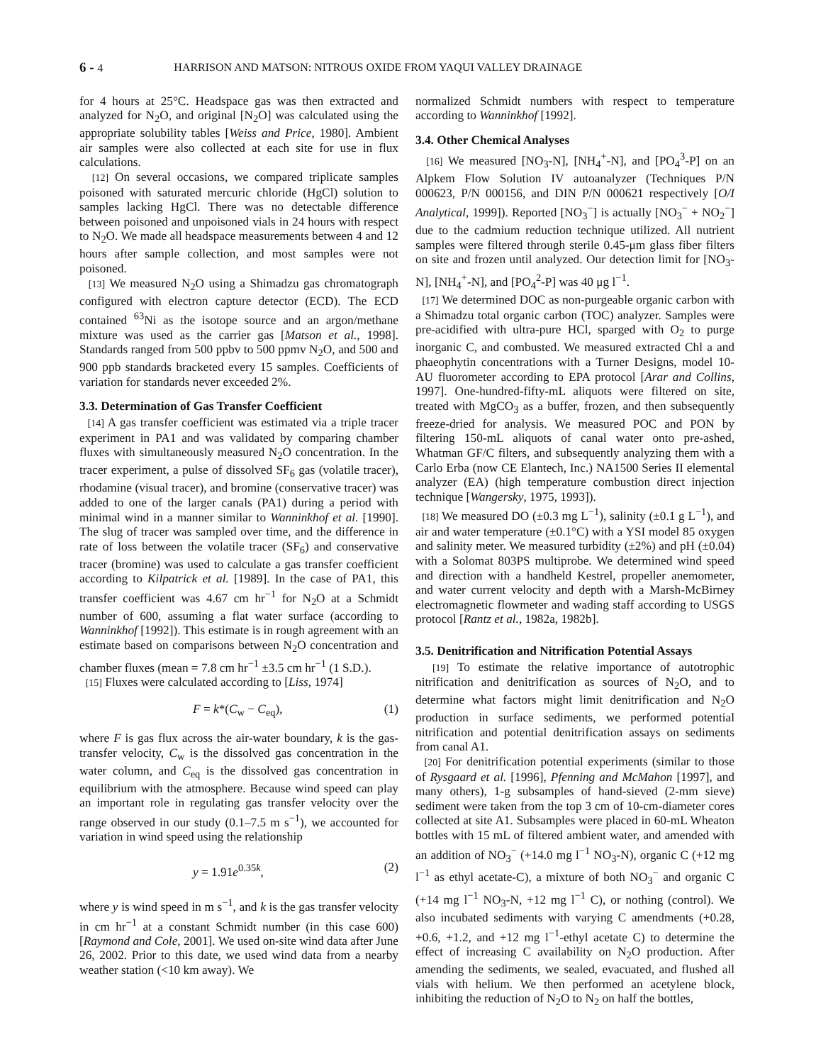6 - 4 HARRISON AND MATSON: NITROUS OXIDE FROM YAQUI VALLEY DRAINAGE
for 4 hours at 25°C. Headspace gas was then extracted and analyzed for N<sub>2</sub>O, and original [N<sub>2</sub>O] was calculated using the appropriate solubility tables [Weiss and Price, 1980]. Ambient air samples were also collected at each site for use in flux calculations.
[12] On several occasions, we compared triplicate samples poisoned with saturated mercuric chloride (HgCl) solution to samples lacking HgCl. There was no detectable difference between poisoned and unpoisoned vials in 24 hours with respect to N<sub>2</sub>O. We made all headspace measurements between 4 and 12 hours after sample collection, and most samples were not poisoned.
[13] We measured N<sub>2</sub>O using a Shimadzu gas chromatograph configured with electron capture detector (ECD). The ECD contained <sup>63</sup>Ni as the isotope source and an argon/methane mixture was used as the carrier gas [Matson et al., 1998]. Standards ranged from 500 ppbv to 500 ppmv N<sub>2</sub>O, and 500 and 900 ppb standards bracketed every 15 samples. Coefficients of variation for standards never exceeded 2%.
3.3. Determination of Gas Transfer Coefficient
[14] A gas transfer coefficient was estimated via a triple tracer experiment in PA1 and was validated by comparing chamber fluxes with simultaneously measured N<sub>2</sub>O concentration. In the tracer experiment, a pulse of dissolved SF<sub>6</sub> gas (volatile tracer), rhodamine (visual tracer), and bromine (conservative tracer) was added to one of the larger canals (PA1) during a period with minimal wind in a manner similar to Wanninkhof et al. [1990]. The slug of tracer was sampled over time, and the difference in rate of loss between the volatile tracer (SF<sub>6</sub>) and conservative tracer (bromine) was used to calculate a gas transfer coefficient according to Kilpatrick et al. [1989]. In the case of PA1, this transfer coefficient was 4.67 cm hr<sup>−1</sup> for N<sub>2</sub>O at a Schmidt number of 600, assuming a flat water surface (according to Wanninkhof [1992]). This estimate is in rough agreement with an estimate based on comparisons between N<sub>2</sub>O concentration and chamber fluxes (mean = 7.8 cm hr<sup>−1</sup> ±3.5 cm hr<sup>−1</sup> (1 S.D.).
[15] Fluxes were calculated according to [Liss, 1974]
F = k*(C<sub>w</sub> − C<sub>eq</sub>), (1)
where F is gas flux across the air-water boundary, k is the gas-transfer velocity, C<sub>w</sub> is the dissolved gas concentration in the water column, and C<sub>eq</sub> is the dissolved gas concentration in equilibrium with the atmosphere. Because wind speed can play an important role in regulating gas transfer velocity over the range observed in our study (0.1–7.5 m s<sup>−1</sup>), we accounted for variation in wind speed using the relationship
y = 1.91e<sup>0.35k</sup>, (2)
where y is wind speed in m s<sup>−1</sup>, and k is the gas transfer velocity in cm hr<sup>−1</sup> at a constant Schmidt number (in this case 600) [Raymond and Cole, 2001]. We used on-site wind data after June 26, 2002. Prior to this date, we used wind data from a nearby weather station (<10 km away). We
normalized Schmidt numbers with respect to temperature according to Wanninkhof [1992].
3.4. Other Chemical Analyses
[16] We measured [NO<sub>3</sub>-N], [NH<sub>4</sub><sup>+</sup>-N], and [PO<sub>4</sub><sup>3</sup>-P] on an Alpkem Flow Solution IV autoanalyzer (Techniques P/N 000623, P/N 000156, and DIN P/N 000621 respectively [O/I Analytical, 1999]). Reported [NO<sub>3</sub><sup>−</sup>] is actually [NO<sub>3</sub><sup>−</sup> + NO<sub>2</sub><sup>−</sup>] due to the cadmium reduction technique utilized. All nutrient samples were filtered through sterile 0.45-μm glass fiber filters on site and frozen until analyzed. Our detection limit for [NO<sub>3</sub>-N], [NH<sub>4</sub><sup>+</sup>-N], and [PO<sub>4</sub><sup>2</sup>-P] was 40 μg l<sup>−1</sup>.
[17] We determined DOC as non-purgeable organic carbon with a Shimadzu total organic carbon (TOC) analyzer. Samples were pre-acidified with ultra-pure HCl, sparged with O<sub>2</sub> to purge inorganic C, and combusted. We measured extracted Chl a and phaeophytin concentrations with a Turner Designs, model 10-AU fluorometer according to EPA protocol [Arar and Collins, 1997]. One-hundred-fifty-mL aliquots were filtered on site, treated with MgCO<sub>3</sub> as a buffer, frozen, and then subsequently freeze-dried for analysis. We measured POC and PON by filtering 150-mL aliquots of canal water onto pre-ashed, Whatman GF/C filters, and subsequently analyzing them with a Carlo Erba (now CE Elantech, Inc.) NA1500 Series II elemental analyzer (EA) (high temperature combustion direct injection technique [Wangersky, 1975, 1993]).
[18] We measured DO (±0.3 mg L<sup>−1</sup>), salinity (±0.1 g L<sup>−1</sup>), and air and water temperature (±0.1°C) with a YSI model 85 oxygen and salinity meter. We measured turbidity (±2%) and pH (±0.04) with a Solomat 803PS multiprobe. We determined wind speed and direction with a handheld Kestrel, propeller anemometer, and water current velocity and depth with a Marsh-McBirney electromagnetic flowmeter and wading staff according to USGS protocol [Rantz et al., 1982a, 1982b].
3.5. Denitrification and Nitrification Potential Assays
[19] To estimate the relative importance of autotrophic nitrification and denitrification as sources of N<sub>2</sub>O, and to determine what factors might limit denitrification and N<sub>2</sub>O production in surface sediments, we performed potential nitrification and potential denitrification assays on sediments from canal A1.
[20] For denitrification potential experiments (similar to those of Rysgaard et al. [1996], Pfenning and McMahon [1997], and many others), 1-g subsamples of hand-sieved (2-mm sieve) sediment were taken from the top 3 cm of 10-cm-diameter cores collected at site A1. Subsamples were placed in 60-mL Wheaton bottles with 15 mL of filtered ambient water, and amended with an addition of NO<sub>3</sub><sup>−</sup> (+14.0 mg l<sup>−1</sup> NO<sub>3</sub>-N), organic C (+12 mg l<sup>−1</sup> as ethyl acetate-C), a mixture of both NO<sub>3</sub><sup>−</sup> and organic C (+14 mg l<sup>−1</sup> NO<sub>3</sub>-N, +12 mg l<sup>−1</sup> C), or nothing (control). We also incubated sediments with varying C amendments (+0.28, +0.6, +1.2, and +12 mg l<sup>−1</sup>-ethyl acetate C) to determine the effect of increasing C availability on N<sub>2</sub>O production. After amending the sediments, we sealed, evacuated, and flushed all vials with helium. We then performed an acetylene block, inhibiting the reduction of N<sub>2</sub>O to N<sub>2</sub> on half the bottles,